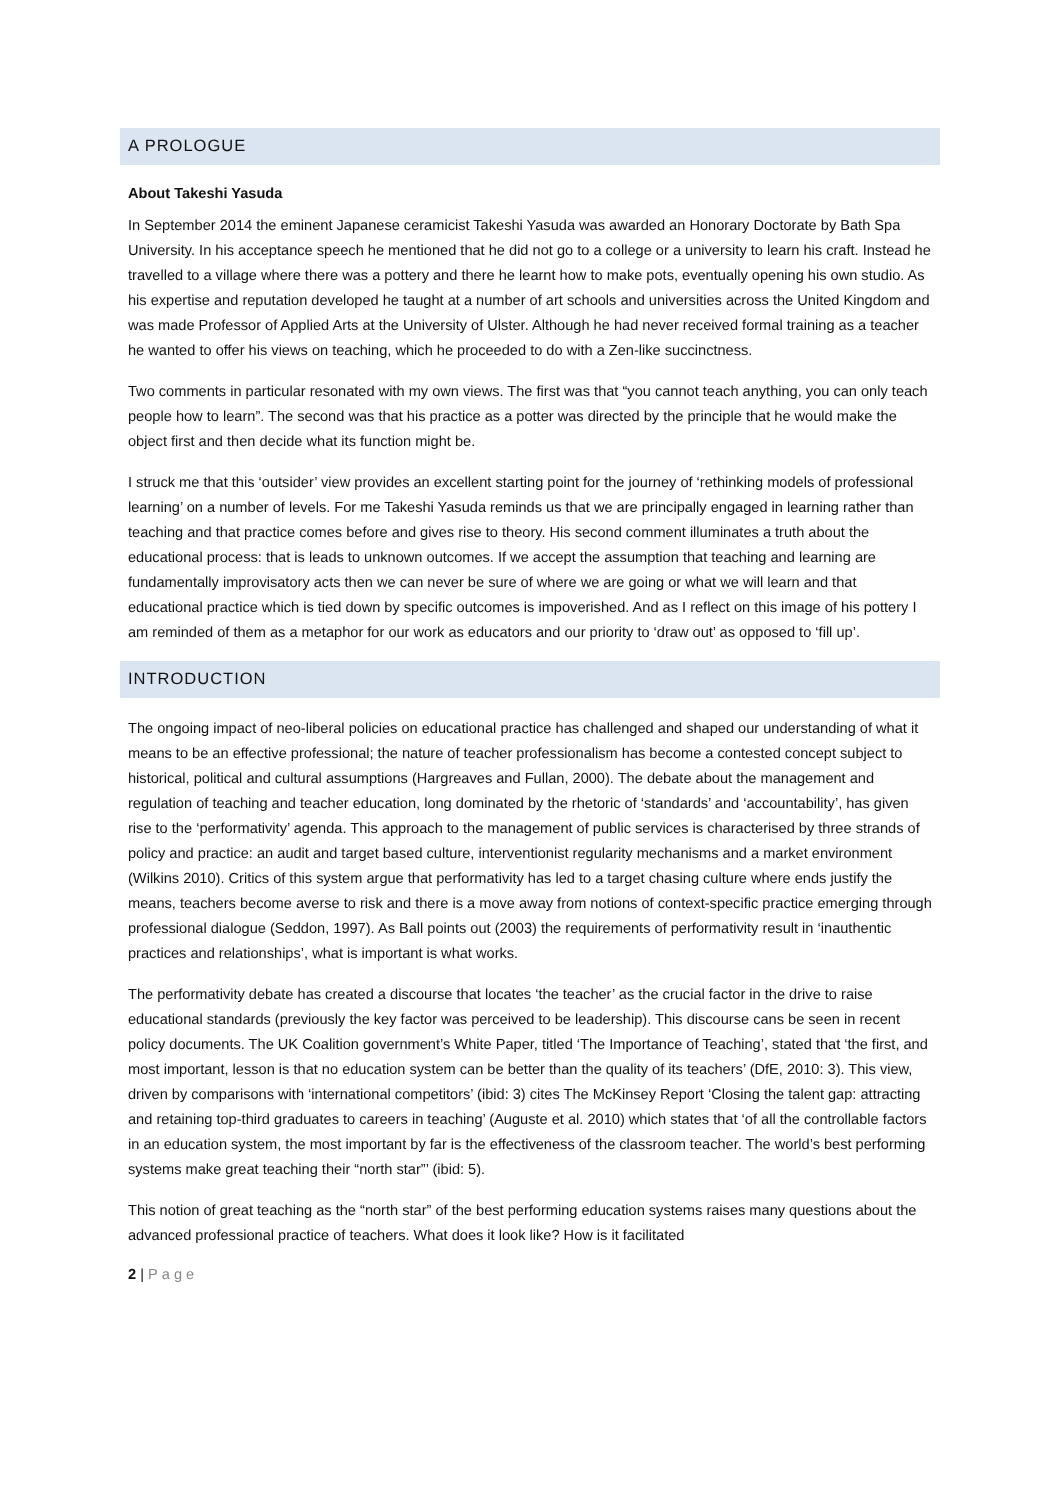A PROLOGUE
About Takeshi Yasuda
In September 2014 the eminent Japanese ceramicist Takeshi Yasuda was awarded an Honorary Doctorate by Bath Spa University. In his acceptance speech he mentioned that he did not go to a college or a university to learn his craft. Instead he travelled to a village where there was a pottery and there he learnt how to make pots, eventually opening his own studio. As his expertise and reputation developed he taught at a number of art schools and universities across the United Kingdom and was made Professor of Applied Arts at the University of Ulster. Although he had never received formal training as a teacher he wanted to offer his views on teaching, which he proceeded to do with a Zen-like succinctness.
Two comments in particular resonated with my own views. The first was that “you cannot teach anything, you can only teach people how to learn”. The second was that his practice as a potter was directed by the principle that he would make the object first and then decide what its function might be.
I struck me that this ‘outsider’ view provides an excellent starting point for the journey of ‘rethinking models of professional learning’ on a number of levels. For me Takeshi Yasuda reminds us that we are principally engaged in learning rather than teaching and that practice comes before and gives rise to theory. His second comment illuminates a truth about the educational process: that is leads to unknown outcomes. If we accept the assumption that teaching and learning are fundamentally improvisatory acts then we can never be sure of where we are going or what we will learn and that educational practice which is tied down by specific outcomes is impoverished. And as I reflect on this image of his pottery I am reminded of them as a metaphor for our work as educators and our priority to ‘draw out’ as opposed to ‘fill up’.
INTRODUCTION
The ongoing impact of neo-liberal policies on educational practice has challenged and shaped our understanding of what it means to be an effective professional; the nature of teacher professionalism has become a contested concept subject to historical, political and cultural assumptions (Hargreaves and Fullan, 2000). The debate about the management and regulation of teaching and teacher education, long dominated by the rhetoric of ‘standards’ and ‘accountability’, has given rise to the ‘performativity’ agenda. This approach to the management of public services is characterised by three strands of policy and practice: an audit and target based culture, interventionist regularity mechanisms and a market environment (Wilkins 2010). Critics of this system argue that performativity has led to a target chasing culture where ends justify the means, teachers become averse to risk and there is a move away from notions of context-specific practice emerging through professional dialogue (Seddon, 1997). As Ball points out (2003) the requirements of performativity result in ‘inauthentic practices and relationships’, what is important is what works.
The performativity debate has created a discourse that locates ‘the teacher’ as the crucial factor in the drive to raise educational standards (previously the key factor was perceived to be leadership). This discourse cans be seen in recent policy documents. The UK Coalition government’s White Paper, titled ‘The Importance of Teaching’, stated that ‘the first, and most important, lesson is that no education system can be better than the quality of its teachers’ (DfE, 2010: 3). This view, driven by comparisons with ‘international competitors’ (ibid: 3) cites The McKinsey Report ‘Closing the talent gap: attracting and retaining top-third graduates to careers in teaching’ (Auguste et al. 2010) which states that ‘of all the controllable factors in an education system, the most important by far is the effectiveness of the classroom teacher. The world’s best performing systems make great teaching their “north star”’ (ibid: 5).
This notion of great teaching as the “north star” of the best performing education systems raises many questions about the advanced professional practice of teachers. What does it look like? How is it facilitated
2 | Page